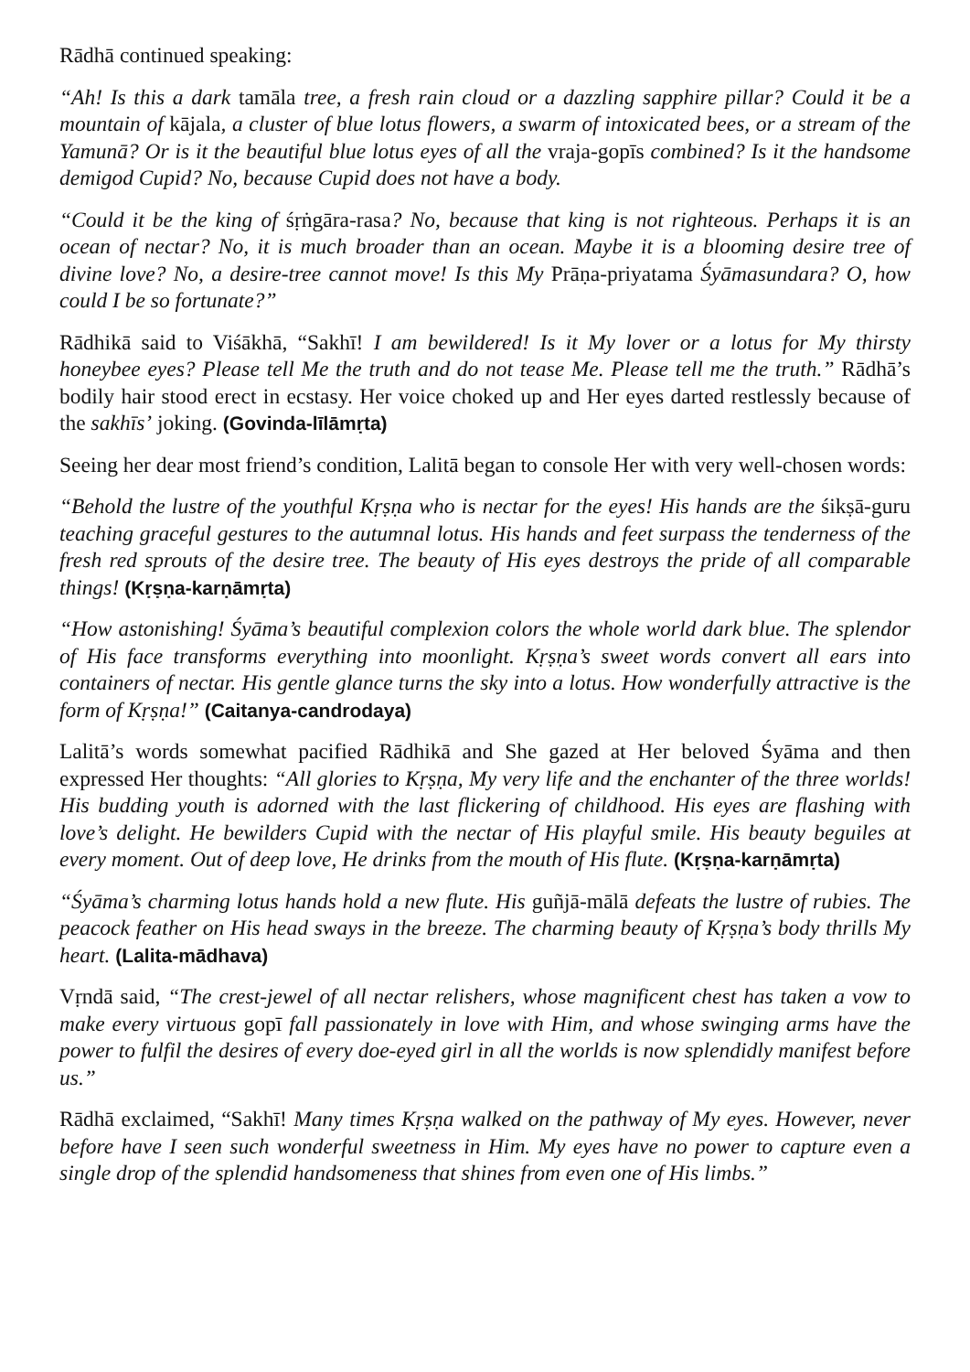Rādhā continued speaking:
“Ah! Is this a dark tamāla tree, a fresh rain cloud or a dazzling sapphire pillar? Could it be a mountain of kājala, a cluster of blue lotus flowers, a swarm of intoxicated bees, or a stream of the Yamunā? Or is it the beautiful blue lotus eyes of all the vraja-gopīs combined? Is it the handsome demigod Cupid? No, because Cupid does not have a body.
“Could it be the king of śṛṅgāra-rasa? No, because that king is not righteous. Perhaps it is an ocean of nectar? No, it is much broader than an ocean. Maybe it is a blooming desire tree of divine love? No, a desire-tree cannot move! Is this My Prāṇa-priyatama Śyāmasundara? O, how could I be so fortunate?”
Rādhikā said to Viśākhā, “Sakhī! I am bewildered! Is it My lover or a lotus for My thirsty honeybee eyes? Please tell Me the truth and do not tease Me. Please tell me the truth.” Rādhā’s bodily hair stood erect in ecstasy. Her voice choked up and Her eyes darted restlessly because of the sakhīs’ joking. (Govinda-līlāmṛta)
Seeing her dear most friend’s condition, Lalitā began to console Her with very well-chosen words:
“Behold the lustre of the youthful Kṛṣṇa who is nectar for the eyes! His hands are the śikṣā-guru teaching graceful gestures to the autumnal lotus. His hands and feet surpass the tenderness of the fresh red sprouts of the desire tree. The beauty of His eyes destroys the pride of all comparable things! (Kṛṣṇa-karṇāmṛta)
“How astonishing! Śyāma’s beautiful complexion colors the whole world dark blue. The splendor of His face transforms everything into moonlight. Kṛṣṇa’s sweet words convert all ears into containers of nectar. His gentle glance turns the sky into a lotus. How wonderfully attractive is the form of Kṛṣṇa!” (Caitanya-candrodaya)
Lalitā’s words somewhat pacified Rādhikā and She gazed at Her beloved Śyāma and then expressed Her thoughts: “All glories to Kṛṣṇa, My very life and the enchanter of the three worlds! His budding youth is adorned with the last flickering of childhood. His eyes are flashing with love’s delight. He bewilders Cupid with the nectar of His playful smile. His beauty beguiles at every moment. Out of deep love, He drinks from the mouth of His flute. (Kṛṣṇa-karṇāmṛta)
“Śyāma’s charming lotus hands hold a new flute. His guñjā-mālā defeats the lustre of rubies. The peacock feather on His head sways in the breeze. The charming beauty of Kṛṣṇa’s body thrills My heart. (Lalita-mādhava)
Vṛndā said, “The crest-jewel of all nectar relishers, whose magnificent chest has taken a vow to make every virtuous gopī fall passionately in love with Him, and whose swinging arms have the power to fulfil the desires of every doe-eyed girl in all the worlds is now splendidly manifest before us.”
Rādhā exclaimed, “Sakhī! Many times Kṛṣṇa walked on the pathway of My eyes. However, never before have I seen such wonderful sweetness in Him. My eyes have no power to capture even a single drop of the splendid handsomeness that shines from even one of His limbs.”